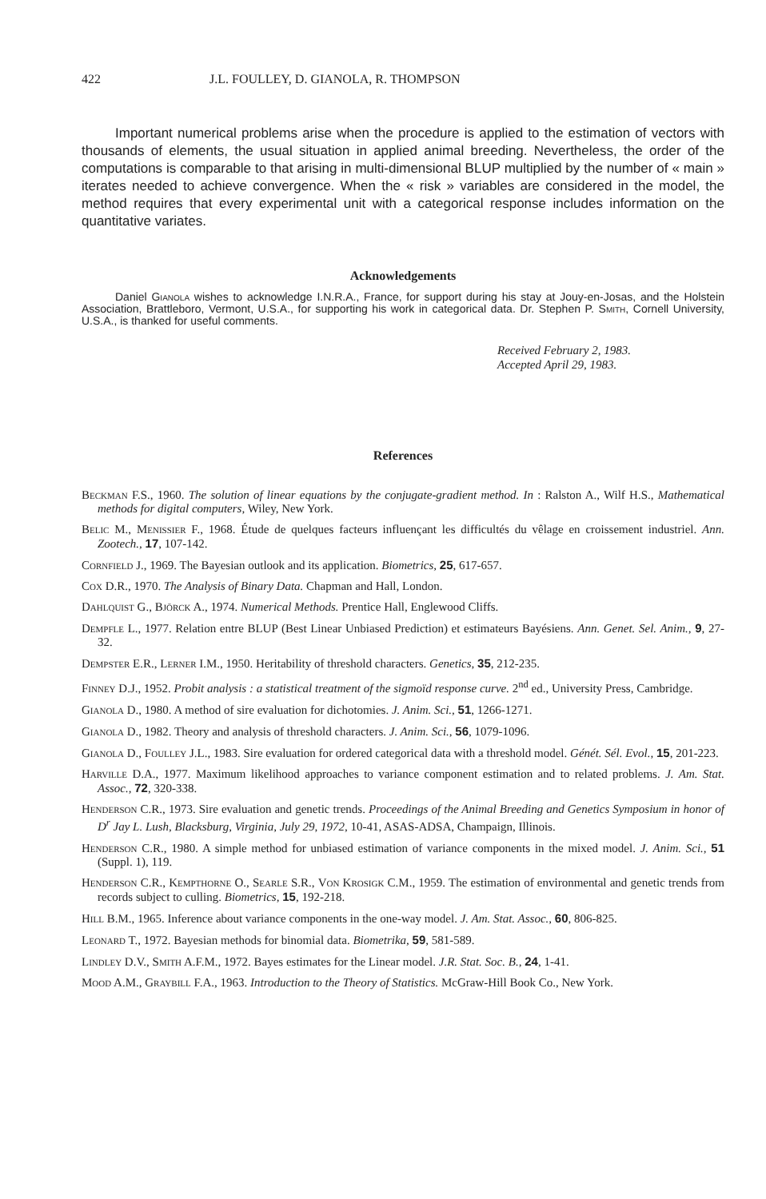422 J.L. FOULLEY, D. GIANOLA, R. THOMPSON
Important numerical problems arise when the procedure is applied to the estimation of vectors with thousands of elements, the usual situation in applied animal breeding. Nevertheless, the order of the computations is comparable to that arising in multi-dimensional BLUP multiplied by the number of « main » iterates needed to achieve convergence. When the « risk » variables are considered in the model, the method requires that every experimental unit with a categorical response includes information on the quantitative variates.
Acknowledgements
Daniel Gianola wishes to acknowledge I.N.R.A., France, for support during his stay at Jouy-en-Josas, and the Holstein Association, Brattleboro, Vermont, U.S.A., for supporting his work in categorical data. Dr. Stephen P. Smith, Cornell University, U.S.A., is thanked for useful comments.
Received February 2, 1983.
Accepted April 29, 1983.
References
Beckman F.S., 1960. The solution of linear equations by the conjugate-gradient method. In : Ralston A., Wilf H.S., Mathematical methods for digital computers, Wiley, New York.
Belic M., Menissier F., 1968. Étude de quelques facteurs influençant les difficultés du vêlage en croissement industriel. Ann. Zootech., 17, 107-142.
Cornfield J., 1969. The Bayesian outlook and its application. Biometrics, 25, 617-657.
Cox D.R., 1970. The Analysis of Binary Data. Chapman and Hall, London.
Dahlquist G., Björck A., 1974. Numerical Methods. Prentice Hall, Englewood Cliffs.
Dempfle L., 1977. Relation entre BLUP (Best Linear Unbiased Prediction) et estimateurs Bayésiens. Ann. Genet. Sel. Anim., 9, 27-32.
Dempster E.R., Lerner I.M., 1950. Heritability of threshold characters. Genetics, 35, 212-235.
Finney D.J., 1952. Probit analysis : a statistical treatment of the sigmoïd response curve. 2<sup>nd</sup> ed., University Press, Cambridge.
Gianola D., 1980. A method of sire evaluation for dichotomies. J. Anim. Sci., 51, 1266-1271.
Gianola D., 1982. Theory and analysis of threshold characters. J. Anim. Sci., 56, 1079-1096.
Gianola D., Foulley J.L., 1983. Sire evaluation for ordered categorical data with a threshold model. Génét. Sél. Evol., 15, 201-223.
Harville D.A., 1977. Maximum likelihood approaches to variance component estimation and to related problems. J. Am. Stat. Assoc., 72, 320-338.
Henderson C.R., 1973. Sire evaluation and genetic trends. Proceedings of the Animal Breeding and Genetics Symposium in honor of D<sup>r</sup> Jay L. Lush, Blacksburg, Virginia, July 29, 1972, 10-41, ASAS-ADSA, Champaign, Illinois.
Henderson C.R., 1980. A simple method for unbiased estimation of variance components in the mixed model. J. Anim. Sci., 51 (Suppl. 1), 119.
Henderson C.R., Kempthorne O., Searle S.R., Von Krosigk C.M., 1959. The estimation of environmental and genetic trends from records subject to culling. Biometrics, 15, 192-218.
Hill B.M., 1965. Inference about variance components in the one-way model. J. Am. Stat. Assoc., 60, 806-825.
Leonard T., 1972. Bayesian methods for binomial data. Biometrika, 59, 581-589.
Lindley D.V., Smith A.F.M., 1972. Bayes estimates for the Linear model. J.R. Stat. Soc. B., 24, 1-41.
Mood A.M., Graybill F.A., 1963. Introduction to the Theory of Statistics. McGraw-Hill Book Co., New York.